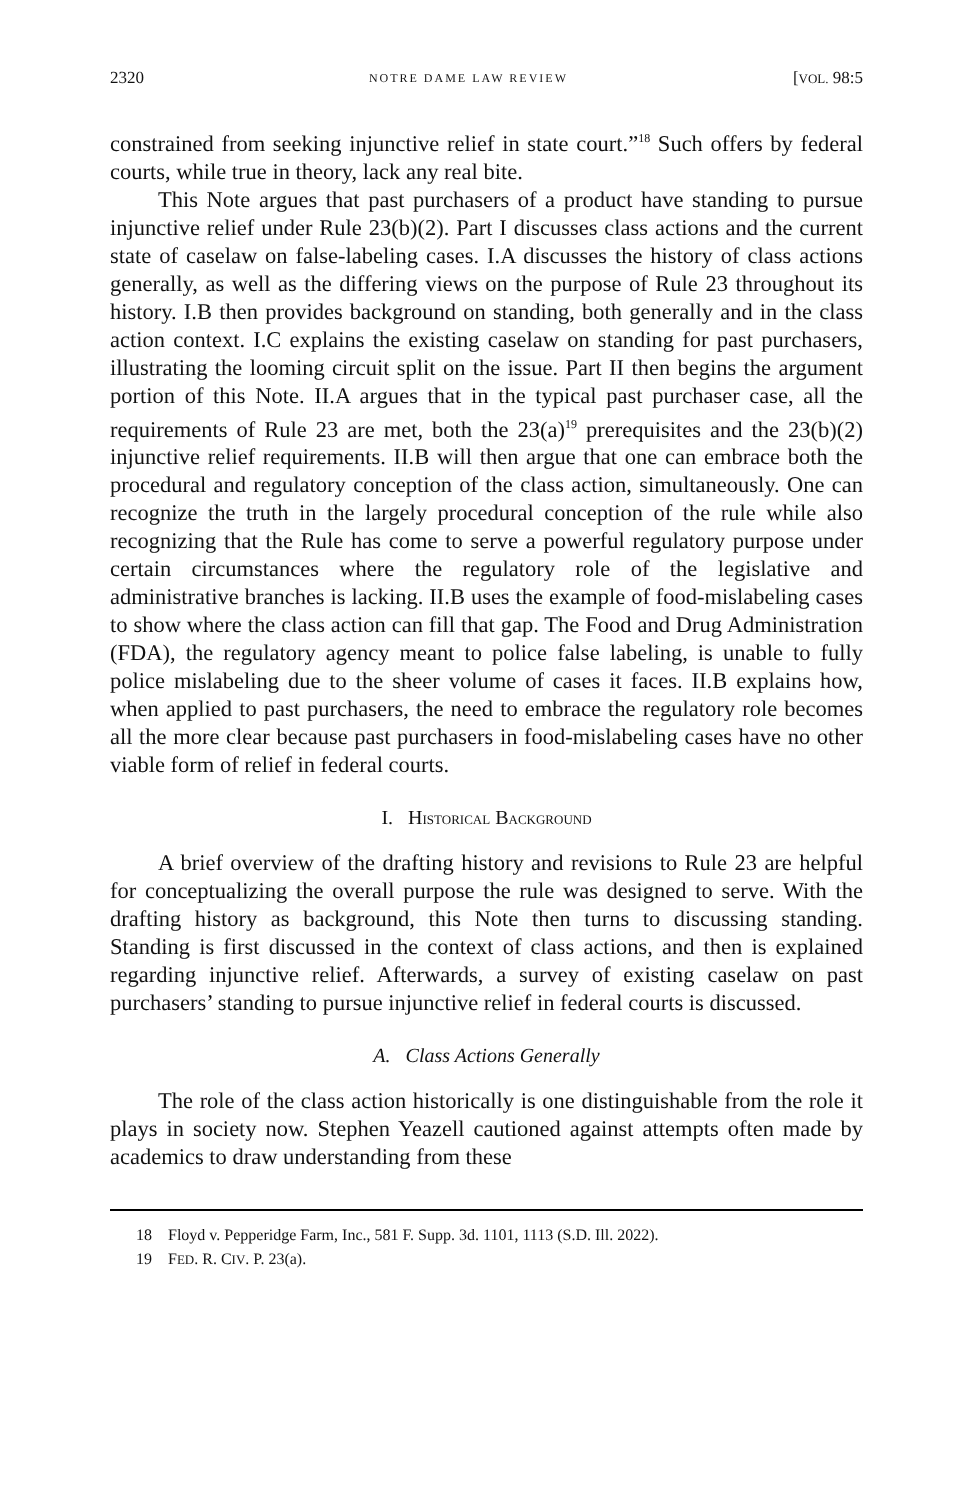2320 NOTRE DAME LAW REVIEW [VOL. 98:5
constrained from seeking injunctive relief in state court.”<sup>18</sup> Such offers by federal courts, while true in theory, lack any real bite.
This Note argues that past purchasers of a product have standing to pursue injunctive relief under Rule 23(b)(2). Part I discusses class actions and the current state of caselaw on false-labeling cases. I.A discusses the history of class actions generally, as well as the differing views on the purpose of Rule 23 throughout its history. I.B then provides background on standing, both generally and in the class action context. I.C explains the existing caselaw on standing for past purchasers, illustrating the looming circuit split on the issue. Part II then begins the argument portion of this Note. II.A argues that in the typical past purchaser case, all the requirements of Rule 23 are met, both the 23(a)<sup>19</sup> prerequisites and the 23(b)(2) injunctive relief requirements. II.B will then argue that one can embrace both the procedural and regulatory conception of the class action, simultaneously. One can recognize the truth in the largely procedural conception of the rule while also recognizing that the Rule has come to serve a powerful regulatory purpose under certain circumstances where the regulatory role of the legislative and administrative branches is lacking. II.B uses the example of food-mislabeling cases to show where the class action can fill that gap. The Food and Drug Administration (FDA), the regulatory agency meant to police false labeling, is unable to fully police mislabeling due to the sheer volume of cases it faces. II.B explains how, when applied to past purchasers, the need to embrace the regulatory role becomes all the more clear because past purchasers in food-mislabeling cases have no other viable form of relief in federal courts.
I. HISTORICAL BACKGROUND
A brief overview of the drafting history and revisions to Rule 23 are helpful for conceptualizing the overall purpose the rule was designed to serve. With the drafting history as background, this Note then turns to discussing standing. Standing is first discussed in the context of class actions, and then is explained regarding injunctive relief. Afterwards, a survey of existing caselaw on past purchasers’ standing to pursue injunctive relief in federal courts is discussed.
A. Class Actions Generally
The role of the class action historically is one distinguishable from the role it plays in society now. Stephen Yeazell cautioned against attempts often made by academics to draw understanding from these
18 Floyd v. Pepperidge Farm, Inc., 581 F. Supp. 3d. 1101, 1113 (S.D. Ill. 2022).
19 FED. R. CIV. P. 23(a).